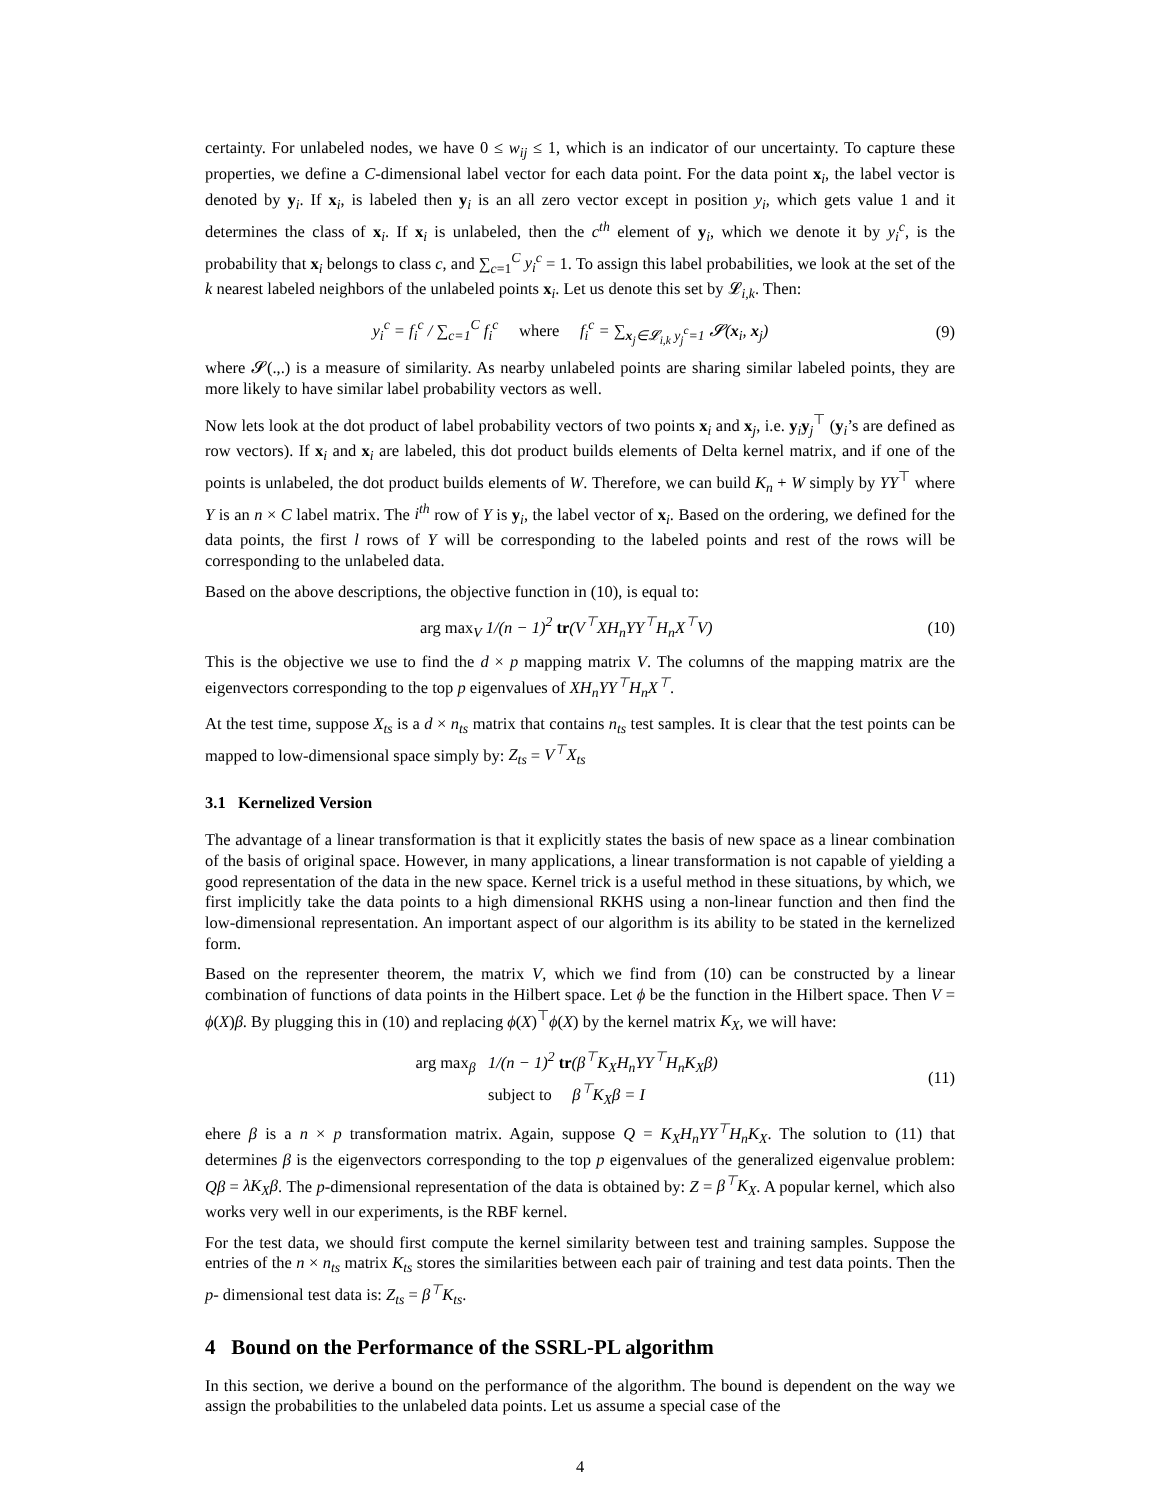certainty. For unlabeled nodes, we have 0 ≤ w<sub>ij</sub> ≤ 1, which is an indicator of our uncertainty. To capture these properties, we define a C-dimensional label vector for each data point. For the data point x<sub>i</sub>, the label vector is denoted by y<sub>i</sub>. If x<sub>i</sub>, is labeled then y<sub>i</sub> is an all zero vector except in position y<sub>i</sub>, which gets value 1 and it determines the class of x<sub>i</sub>. If x<sub>i</sub> is unlabeled, then the c<sup>th</sup> element of y<sub>i</sub>, which we denote it by y<sub>i</sub><sup>c</sup>, is the probability that x<sub>i</sub> belongs to class c, and ∑<sub>c=1</sub><sup>C</sup> y<sub>i</sub><sup>c</sup> = 1. To assign this label probabilities, we look at the set of the k nearest labeled neighbors of the unlabeled points x<sub>i</sub>. Let us denote this set by 𝓛<sub>i,k</sub>. Then:
y<sub>i</sub><sup>c</sup> = f<sub>i</sub><sup>c</sup> / ∑<sub>c=1</sub><sup>C</sup> f<sub>i</sub><sup>c</sup> where f<sub>i</sub><sup>c</sup> = ∑<sub>x<sub>j</sub>∈𝓛<sub>i,k</sub> y<sub>j</sub><sup>c</sup>=1</sub> 𝓢(x<sub>i</sub>, x<sub>j</sub>) (9)
where 𝓢(.,.) is a measure of similarity. As nearby unlabeled points are sharing similar labeled points, they are more likely to have similar label probability vectors as well.
Now lets look at the dot product of label probability vectors of two points x<sub>i</sub> and x<sub>j</sub>, i.e. y<sub>i</sub>y<sub>j</sub><sup>⊤</sup> (y<sub>i</sub>’s are defined as row vectors). If x<sub>i</sub> and x<sub>i</sub> are labeled, this dot product builds elements of Delta kernel matrix, and if one of the points is unlabeled, the dot product builds elements of W. Therefore, we can build K<sub>n</sub> + W simply by YY<sup>⊤</sup> where Y is an n × C label matrix. The i<sup>th</sup> row of Y is y<sub>i</sub>, the label vector of x<sub>i</sub>. Based on the ordering, we defined for the data points, the first l rows of Y will be corresponding to the labeled points and rest of the rows will be corresponding to the unlabeled data.
Based on the above descriptions, the objective function in (10), is equal to:
arg max<sub>V</sub> 1/(n − 1)<sup>2</sup> tr(V<sup>⊤</sup>XH<sub>n</sub>YY<sup>⊤</sup>H<sub>n</sub>X<sup>⊤</sup>V) (10)
This is the objective we use to find the d × p mapping matrix V. The columns of the mapping matrix are the eigenvectors corresponding to the top p eigenvalues of XH<sub>n</sub>YY<sup>⊤</sup>H<sub>n</sub>X<sup>⊤</sup>.
At the test time, suppose X<sub>ts</sub> is a d × n<sub>ts</sub> matrix that contains n<sub>ts</sub> test samples. It is clear that the test points can be mapped to low-dimensional space simply by: Z<sub>ts</sub> = V<sup>⊤</sup>X<sub>ts</sub>
3.1 Kernelized Version
The advantage of a linear transformation is that it explicitly states the basis of new space as a linear combination of the basis of original space. However, in many applications, a linear transformation is not capable of yielding a good representation of the data in the new space. Kernel trick is a useful method in these situations, by which, we first implicitly take the data points to a high dimensional RKHS using a non-linear function and then find the low-dimensional representation. An important aspect of our algorithm is its ability to be stated in the kernelized form.
Based on the representer theorem, the matrix V, which we find from (10) can be constructed by a linear combination of functions of data points in the Hilbert space. Let ϕ be the function in the Hilbert space. Then V = ϕ(X)β. By plugging this in (10) and replacing ϕ(X)<sup>⊤</sup>ϕ(X) by the kernel matrix K<sub>X</sub>, we will have:
arg max<sub>β</sub> 1/(n − 1)<sup>2</sup> tr(β<sup>⊤</sup>K<sub>X</sub>H<sub>n</sub>YY<sup>⊤</sup>H<sub>n</sub>K<sub>X</sub>β)
subject to β<sup>⊤</sup>K<sub>X</sub>β = I (11)
ehere β is a n × p transformation matrix. Again, suppose Q = K<sub>X</sub>H<sub>n</sub>YY<sup>⊤</sup>H<sub>n</sub>K<sub>X</sub>. The solution to (11) that determines β is the eigenvectors corresponding to the top p eigenvalues of the generalized eigenvalue problem: Qβ = λK<sub>X</sub>β. The p-dimensional representation of the data is obtained by: Z = β<sup>⊤</sup>K<sub>X</sub>. A popular kernel, which also works very well in our experiments, is the RBF kernel.
For the test data, we should first compute the kernel similarity between test and training samples. Suppose the entries of the n × n<sub>ts</sub> matrix K<sub>ts</sub> stores the similarities between each pair of training and test data points. Then the p- dimensional test data is: Z<sub>ts</sub> = β<sup>⊤</sup>K<sub>ts</sub>.
4 Bound on the Performance of the SSRL-PL algorithm
In this section, we derive a bound on the performance of the algorithm. The bound is dependent on the way we assign the probabilities to the unlabeled data points. Let us assume a special case of the
4